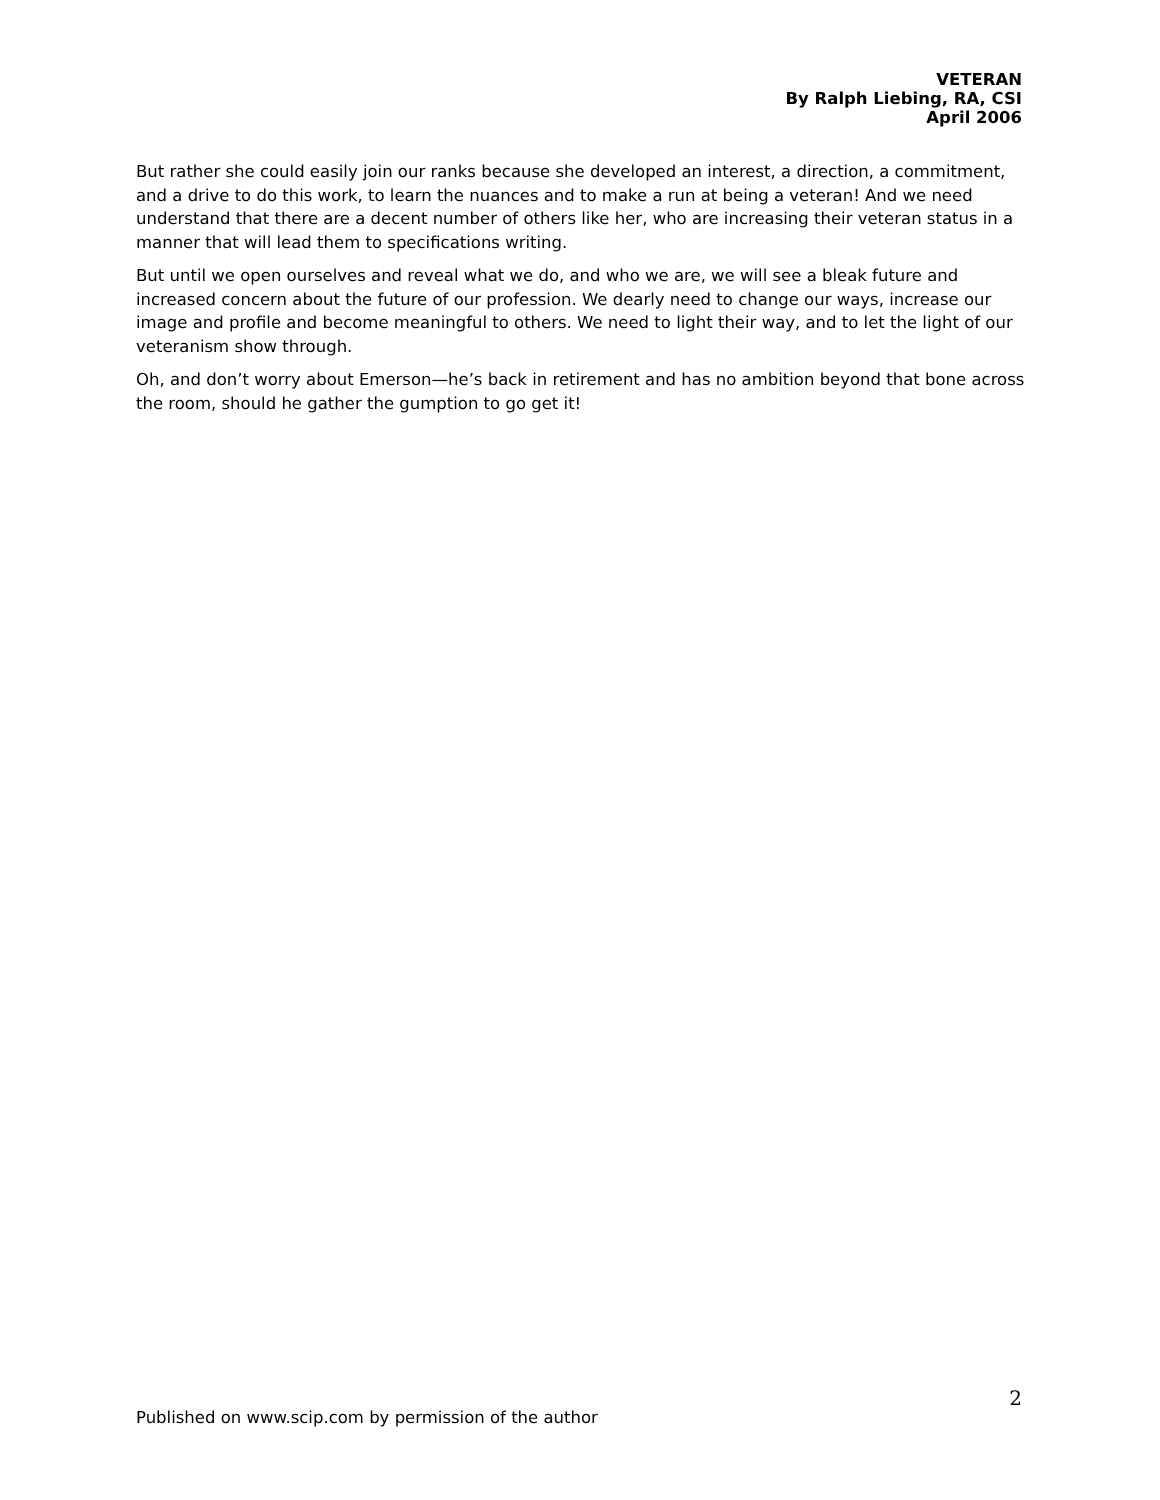VETERAN
By Ralph Liebing, RA, CSI
April 2006
But rather she could easily join our ranks because she developed an interest, a direction, a commitment, and a drive to do this work, to learn the nuances and to make a run at being a veteran! And we need understand that there are a decent number of others like her, who are increasing their veteran status in a manner that will lead them to specifications writing.
But until we open ourselves and reveal what we do, and who we are, we will see a bleak future and increased concern about the future of our profession. We dearly need to change our ways, increase our image and profile and become meaningful to others. We need to light their way, and to let the light of our veteranism show through.
Oh, and don’t worry about Emerson—he’s back in retirement and has no ambition beyond that bone across the room, should he gather the gumption to go get it!
2
Published on www.scip.com by permission of the author